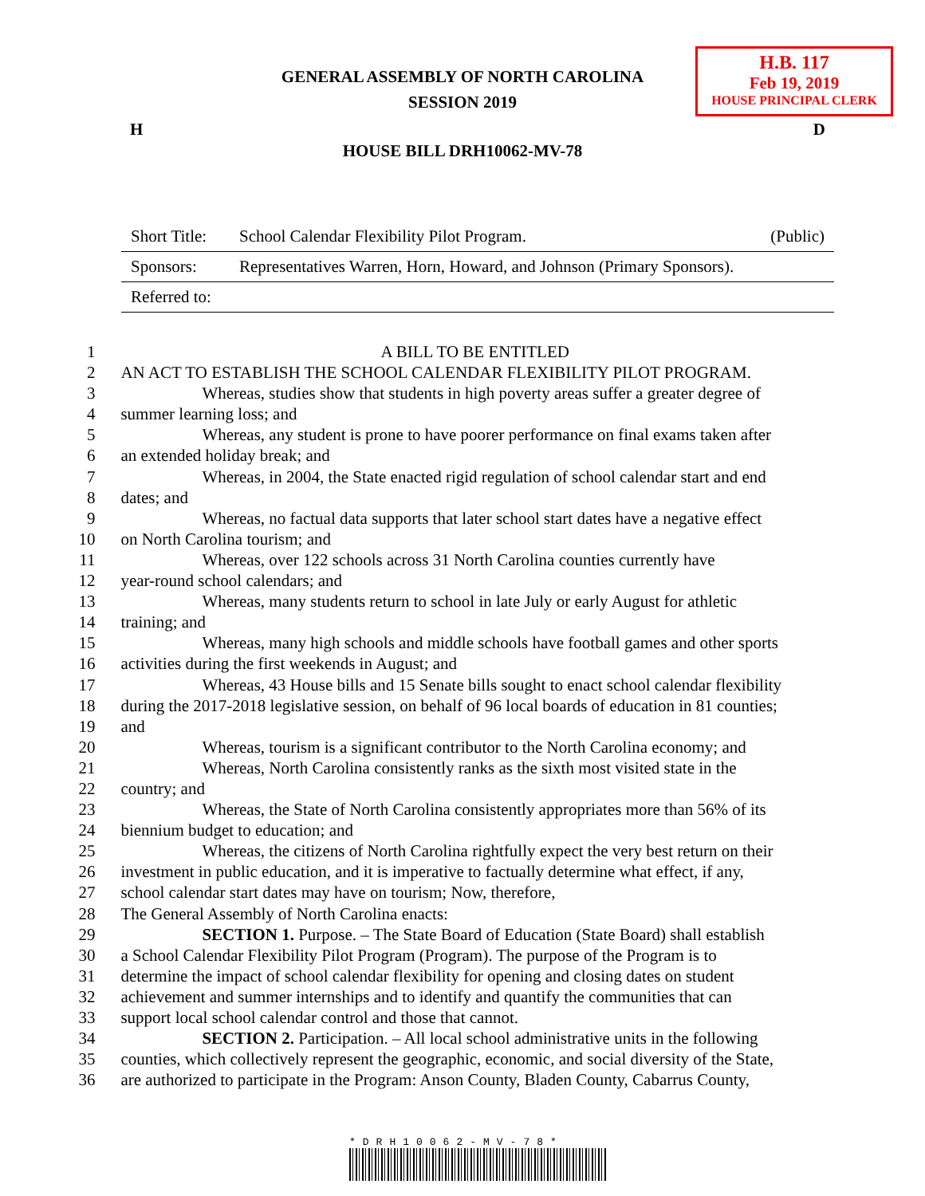H.B. 117
Feb 19, 2019
HOUSE PRINCIPAL CLERK
GENERAL ASSEMBLY OF NORTH CAROLINA
SESSION 2019
H D
HOUSE BILL DRH10062-MV-78
| Short Title: | School Calendar Flexibility Pilot Program. | (Public) |
| Sponsors: | Representatives Warren, Horn, Howard, and Johnson (Primary Sponsors). | |
| Referred to: | | |
| 1 | A BILL TO BE ENTITLED |
| 2 | AN ACT TO ESTABLISH THE SCHOOL CALENDAR FLEXIBILITY PILOT PROGRAM. |
| 3 | Whereas, studies show that students in high poverty areas suffer a greater degree of |
| 4 | summer learning loss; and |
| 5 | Whereas, any student is prone to have poorer performance on final exams taken after |
| 6 | an extended holiday break; and |
| 7 | Whereas, in 2004, the State enacted rigid regulation of school calendar start and end |
| 8 | dates; and |
| 9 | Whereas, no factual data supports that later school start dates have a negative effect |
| 10 | on North Carolina tourism; and |
| 11 | Whereas, over 122 schools across 31 North Carolina counties currently have |
| 12 | year-round school calendars; and |
| 13 | Whereas, many students return to school in late July or early August for athletic |
| 14 | training; and |
| 15 | Whereas, many high schools and middle schools have football games and other sports |
| 16 | activities during the first weekends in August; and |
| 17 | Whereas, 43 House bills and 15 Senate bills sought to enact school calendar flexibility |
| 18 | during the 2017-2018 legislative session, on behalf of 96 local boards of education in 81 counties; |
| 19 | and |
| 20 | Whereas, tourism is a significant contributor to the North Carolina economy; and |
| 21 | Whereas, North Carolina consistently ranks as the sixth most visited state in the |
| 22 | country; and |
| 23 | Whereas, the State of North Carolina consistently appropriates more than 56% of its |
| 24 | biennium budget to education; and |
| 25 | Whereas, the citizens of North Carolina rightfully expect the very best return on their |
| 26 | investment in public education, and it is imperative to factually determine what effect, if any, |
| 27 | school calendar start dates may have on tourism; Now, therefore, |
| 28 | The General Assembly of North Carolina enacts: |
| 29 | SECTION 1. Purpose. – The State Board of Education (State Board) shall establish |
| 30 | a School Calendar Flexibility Pilot Program (Program). The purpose of the Program is to |
| 31 | determine the impact of school calendar flexibility for opening and closing dates on student |
| 32 | achievement and summer internships and to identify and quantify the communities that can |
| 33 | support local school calendar control and those that cannot. |
| 34 | SECTION 2. Participation. – All local school administrative units in the following |
| 35 | counties, which collectively represent the geographic, economic, and social diversity of the State, |
| 36 | are authorized to participate in the Program: Anson County, Bladen County, Cabarrus County, |
*DRH10062-MV-78*